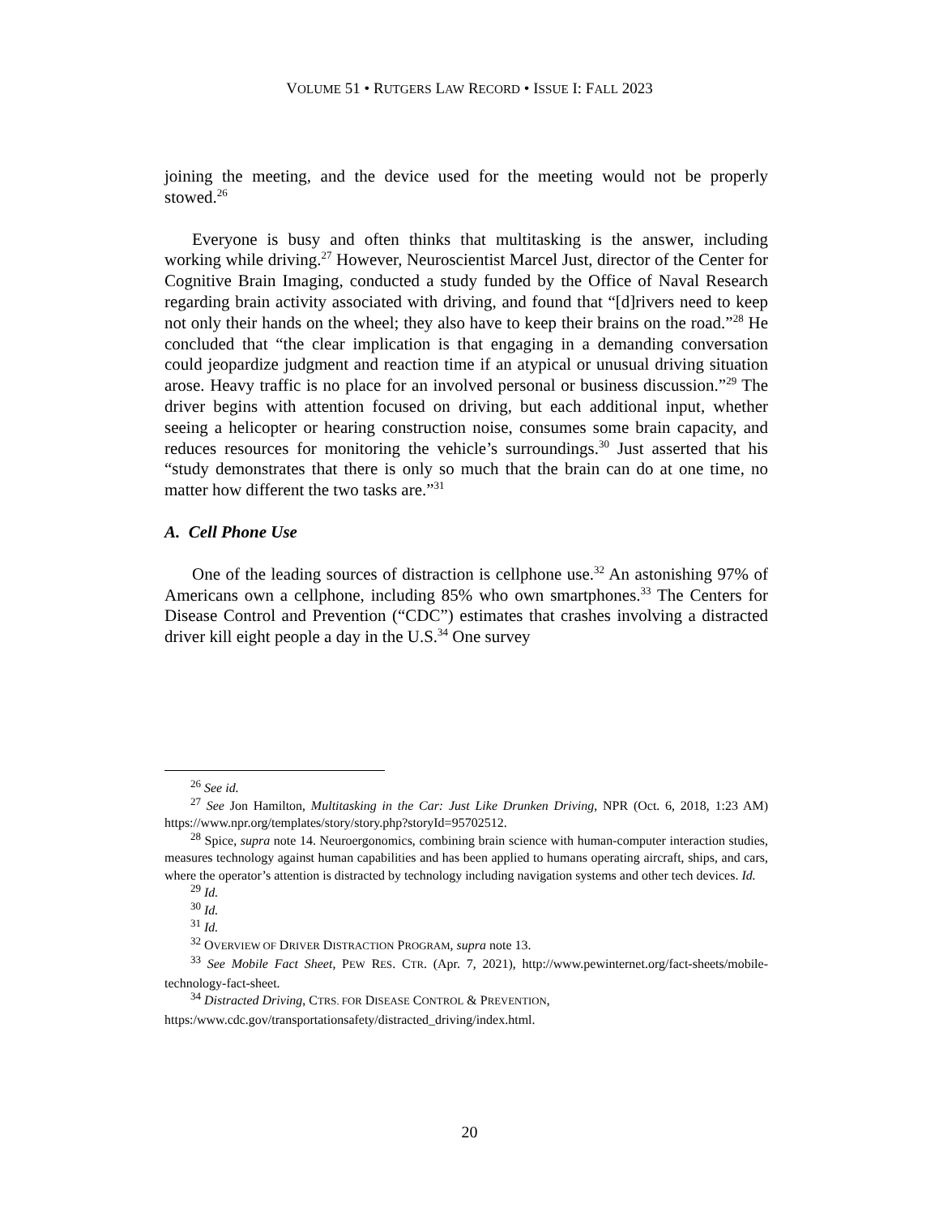VOLUME 51 • RUTGERS LAW RECORD • ISSUE I: FALL 2023
joining the meeting, and the device used for the meeting would not be properly stowed.<sup>26</sup>
Everyone is busy and often thinks that multitasking is the answer, including working while driving.<sup>27</sup> However, Neuroscientist Marcel Just, director of the Center for Cognitive Brain Imaging, conducted a study funded by the Office of Naval Research regarding brain activity associated with driving, and found that “[d]rivers need to keep not only their hands on the wheel; they also have to keep their brains on the road.”<sup>28</sup> He concluded that “the clear implication is that engaging in a demanding conversation could jeopardize judgment and reaction time if an atypical or unusual driving situation arose. Heavy traffic is no place for an involved personal or business discussion.”<sup>29</sup> The driver begins with attention focused on driving, but each additional input, whether seeing a helicopter or hearing construction noise, consumes some brain capacity, and reduces resources for monitoring the vehicle’s surroundings.<sup>30</sup> Just asserted that his “study demonstrates that there is only so much that the brain can do at one time, no matter how different the two tasks are.”<sup>31</sup>
A. Cell Phone Use
One of the leading sources of distraction is cellphone use.<sup>32</sup> An astonishing 97% of Americans own a cellphone, including 85% who own smartphones.<sup>33</sup> The Centers for Disease Control and Prevention (“CDC”) estimates that crashes involving a distracted driver kill eight people a day in the U.S.<sup>34</sup> One survey
<sup>26</sup> See id.
<sup>27</sup> See Jon Hamilton, Multitasking in the Car: Just Like Drunken Driving, NPR (Oct. 6, 2018, 1:23 AM) https://www.npr.org/templates/story/story.php?storyId=95702512.
<sup>28</sup> Spice, supra note 14. Neuroergonomics, combining brain science with human-computer interaction studies, measures technology against human capabilities and has been applied to humans operating aircraft, ships, and cars, where the operator’s attention is distracted by technology including navigation systems and other tech devices. Id.
<sup>29</sup> Id.
<sup>30</sup> Id.
<sup>31</sup> Id.
<sup>32</sup> OVERVIEW OF DRIVER DISTRACTION PROGRAM, supra note 13.
<sup>33</sup> See Mobile Fact Sheet, PEW RES. CTR. (Apr. 7, 2021), http://www.pewinternet.org/fact-sheets/mobile-technology-fact-sheet.
<sup>34</sup> Distracted Driving, CTRS. FOR DISEASE CONTROL & PREVENTION,
https:/www.cdc.gov/transportationsafety/distracted_driving/index.html.
20